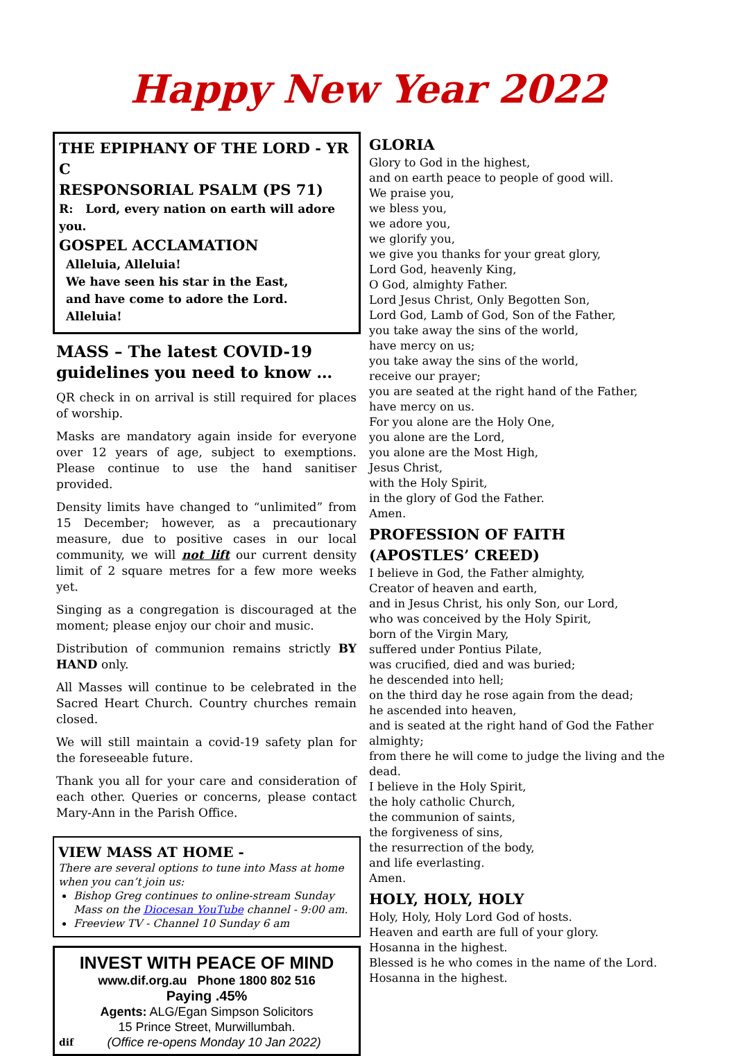Happy New Year 2022
THE EPIPHANY OF THE LORD - YR C
RESPONSORIAL PSALM (PS 71)
R: Lord, every nation on earth will adore you.
GOSPEL ACCLAMATION
Alleluia, Alleluia!
We have seen his star in the East,
and have come to adore the Lord.
Alleluia!
MASS – The latest COVID-19 guidelines you need to know …
QR check in on arrival is still required for places of worship.
Masks are mandatory again inside for everyone over 12 years of age, subject to exemptions. Please continue to use the hand sanitiser provided.
Density limits have changed to “unlimited” from 15 December; however, as a precautionary measure, due to positive cases in our local community, we will not lift our current density limit of 2 square metres for a few more weeks yet.
Singing as a congregation is discouraged at the moment; please enjoy our choir and music.
Distribution of communion remains strictly BY HAND only.
All Masses will continue to be celebrated in the Sacred Heart Church. Country churches remain closed.
We will still maintain a covid-19 safety plan for the foreseeable future.
Thank you all for your care and consideration of each other. Queries or concerns, please contact Mary-Ann in the Parish Office.
VIEW MASS AT HOME -
There are several options to tune into Mass at home when you can’t join us:
Bishop Greg continues to online-stream Sunday Mass on the Diocesan YouTube channel - 9:00 am.
Freeview TV - Channel 10 Sunday 6 am
INVEST WITH PEACE OF MIND
www.dif.org.au Phone 1800 802 516
Paying .45%
Agents: ALG/Egan Simpson Solicitors
15 Prince Street, Murwillumbah.
dif (Office re-opens Monday 10 Jan 2022)
GLORIA
Glory to God in the highest,
and on earth peace to people of good will.
We praise you,
we bless you,
we adore you,
we glorify you,
we give you thanks for your great glory,
Lord God, heavenly King,
O God, almighty Father.
Lord Jesus Christ, Only Begotten Son,
Lord God, Lamb of God, Son of the Father,
you take away the sins of the world,
have mercy on us;
you take away the sins of the world,
receive our prayer;
you are seated at the right hand of the Father,
have mercy on us.
For you alone are the Holy One,
you alone are the Lord,
you alone are the Most High,
Jesus Christ,
with the Holy Spirit,
in the glory of God the Father.
Amen.
PROFESSION OF FAITH
(APOSTLES’ CREED)
I believe in God, the Father almighty,
Creator of heaven and earth,
and in Jesus Christ, his only Son, our Lord,
who was conceived by the Holy Spirit,
born of the Virgin Mary,
suffered under Pontius Pilate,
was crucified, died and was buried;
he descended into hell;
on the third day he rose again from the dead;
he ascended into heaven,
and is seated at the right hand of God the Father almighty;
from there he will come to judge the living and the dead.
I believe in the Holy Spirit,
the holy catholic Church,
the communion of saints,
the forgiveness of sins,
the resurrection of the body,
and life everlasting.
Amen.
HOLY, HOLY, HOLY
Holy, Holy, Holy Lord God of hosts.
Heaven and earth are full of your glory.
Hosanna in the highest.
Blessed is he who comes in the name of the Lord.
Hosanna in the highest.